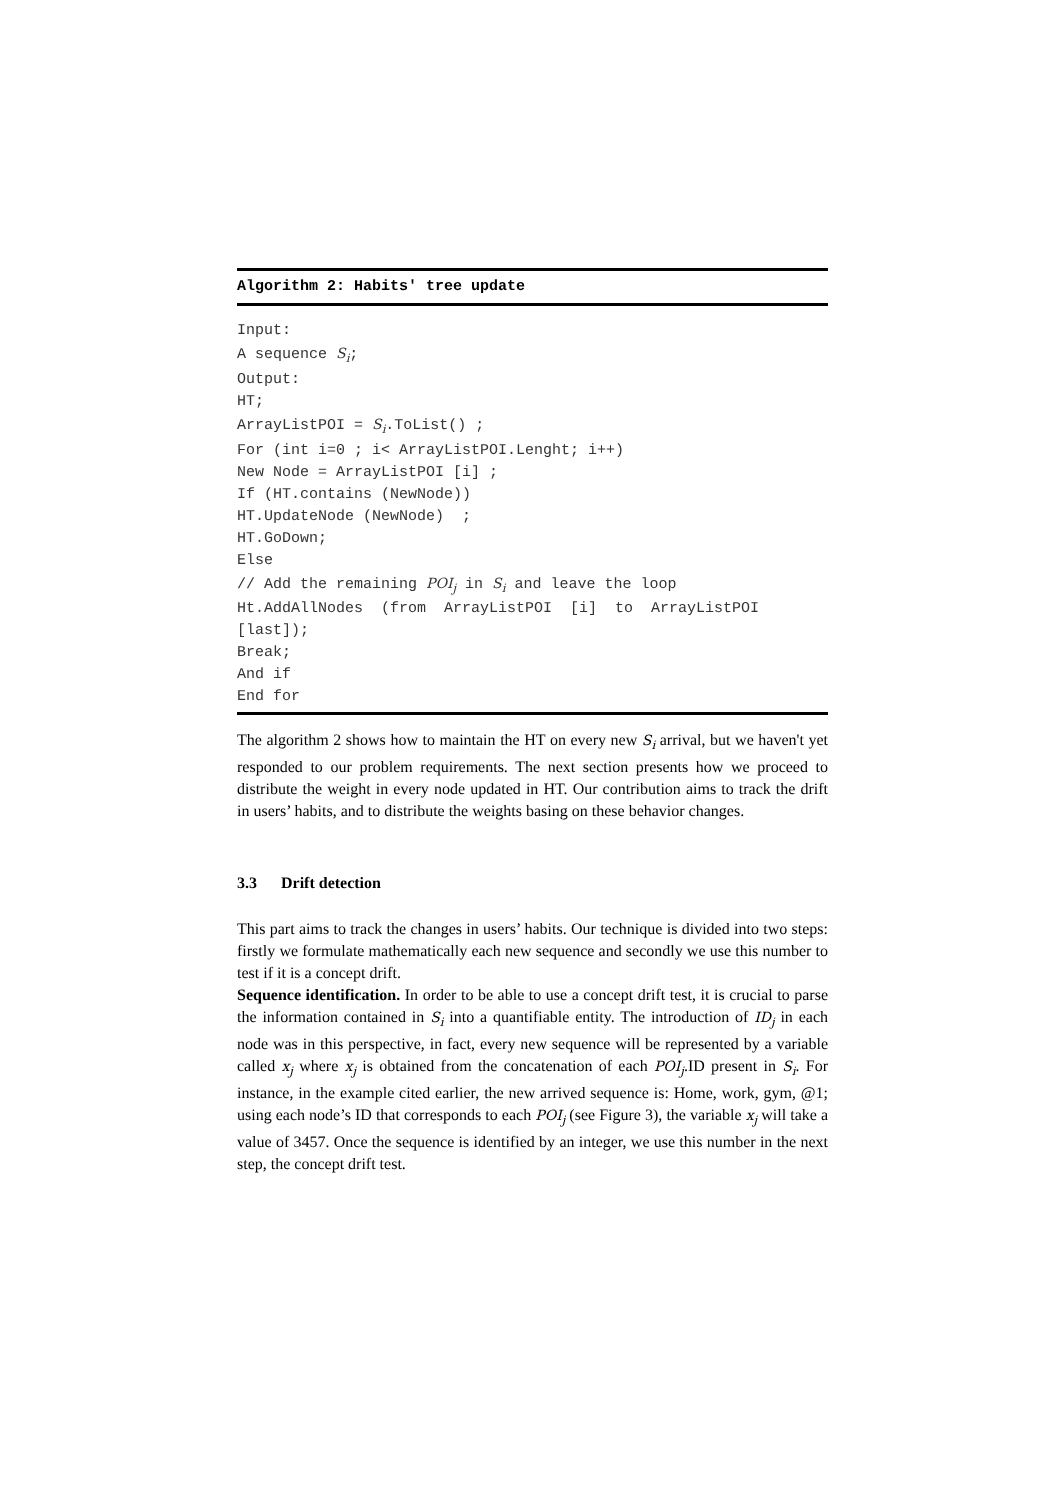Algorithm 2: Habits' tree update
Input: A sequence S<sub>i</sub>; Output: HT; ArrayListPOI = S<sub>i</sub>.ToList() ; For (int i=0 ; i< ArrayListPOI.Lenght; i++) New Node = ArrayListPOI [i] ; If (HT.contains (NewNode)) HT.UpdateNode (NewNode) ; HT.GoDown; Else // Add the remaining POI<sub>j</sub> in S<sub>i</sub> and leave the loop Ht.AddAllNodes (from ArrayListPOI [i] to ArrayListPOI [last]); Break; And if End for
The algorithm 2 shows how to maintain the HT on every new S<sub>i</sub> arrival, but we haven't yet responded to our problem requirements. The next section presents how we proceed to distribute the weight in every node updated in HT. Our contribution aims to track the drift in users’ habits, and to distribute the weights basing on these behavior changes.
3.3 Drift detection
This part aims to track the changes in users’ habits. Our technique is divided into two steps: firstly we formulate mathematically each new sequence and secondly we use this number to test if it is a concept drift.
Sequence identification. In order to be able to use a concept drift test, it is crucial to parse the information contained in S<sub>i</sub> into a quantifiable entity. The introduction of ID<sub>j</sub> in each node was in this perspective, in fact, every new sequence will be represented by a variable called x<sub>j</sub> where x<sub>j</sub> is obtained from the concatenation of each POI<sub>j</sub>.ID present in S<sub>i</sub>. For instance, in the example cited earlier, the new arrived sequence is: Home, work, gym, @1; using each node’s ID that corresponds to each POI<sub>j</sub> (see Figure 3), the variable x<sub>j</sub> will take a value of 3457. Once the sequence is identified by an integer, we use this number in the next step, the concept drift test.